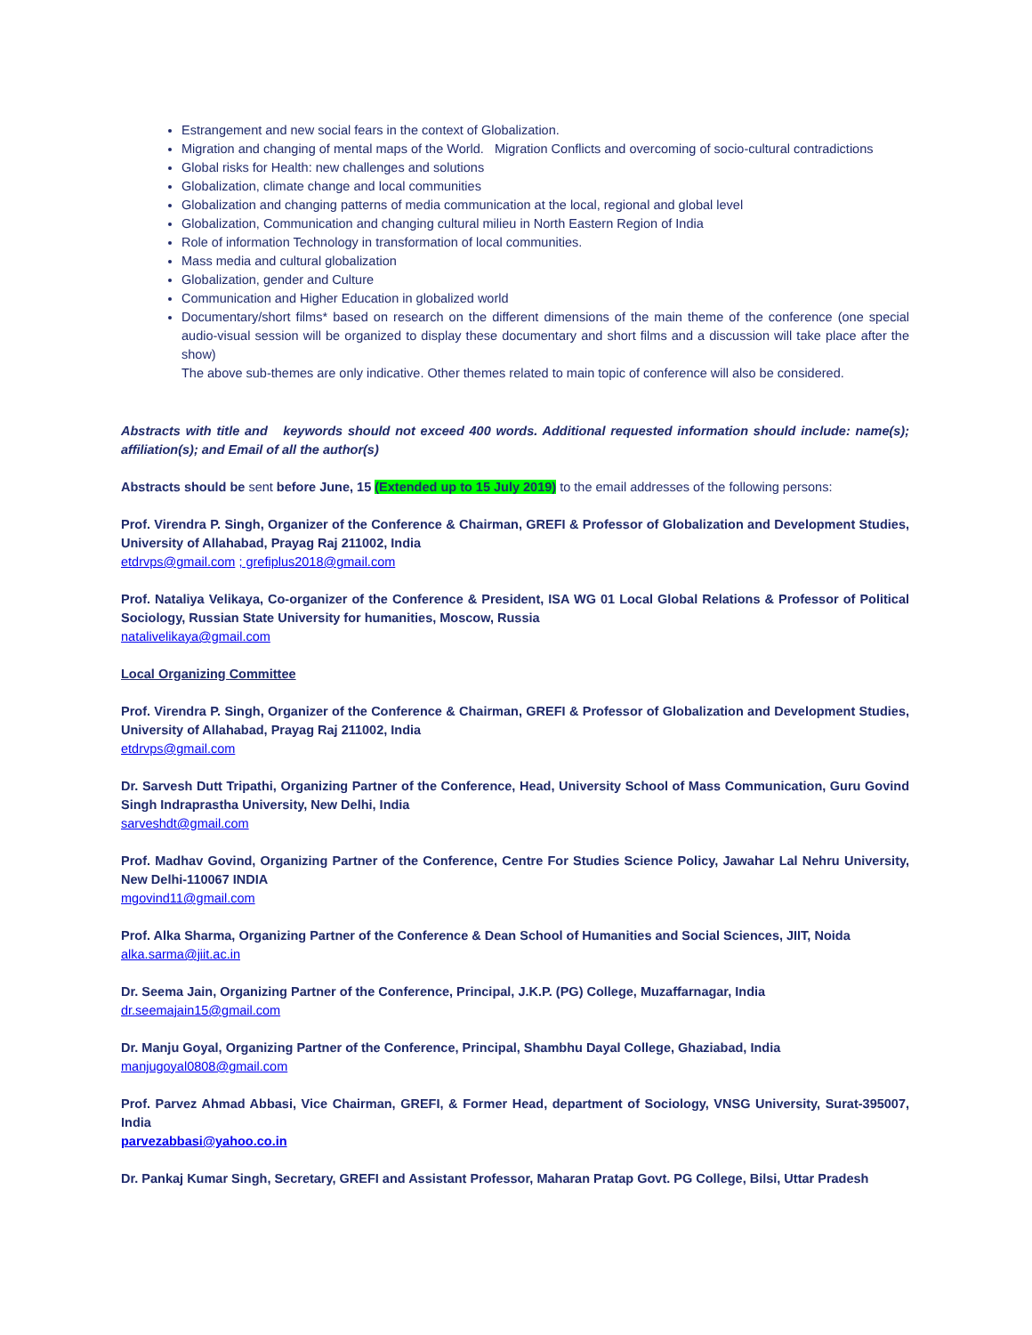Estrangement and new social fears in the context of Globalization.
Migration and changing of mental maps of the World. Migration Conflicts and overcoming of socio-cultural contradictions
Global risks for Health: new challenges and solutions
Globalization, climate change and local communities
Globalization and changing patterns of media communication at the local, regional and global level
Globalization, Communication and changing cultural milieu in North Eastern Region of India
Role of information Technology in transformation of local communities.
Mass media and cultural globalization
Globalization, gender and Culture
Communication and Higher Education in globalized world
Documentary/short films* based on research on the different dimensions of the main theme of the conference (one special audio-visual session will be organized to display these documentary and short films and a discussion will take place after the show)
The above sub-themes are only indicative. Other themes related to main topic of conference will also be considered.
Abstracts with title and keywords should not exceed 400 words. Additional requested information should include: name(s); affiliation(s); and Email of all the author(s)
Abstracts should be sent before June, 15 (Extended up to 15 July 2019) to the email addresses of the following persons:
Prof. Virendra P. Singh, Organizer of the Conference & Chairman, GREFI & Professor of Globalization and Development Studies, University of Allahabad, Prayag Raj 211002, India
etdrvps@gmail.com ; grefiplus2018@gmail.com
Prof. Nataliya Velikaya, Co-organizer of the Conference & President, ISA WG 01 Local Global Relations & Professor of Political Sociology, Russian State University for humanities, Moscow, Russia
natalivelikaya@gmail.com
Local Organizing Committee
Prof. Virendra P. Singh, Organizer of the Conference & Chairman, GREFI & Professor of Globalization and Development Studies, University of Allahabad, Prayag Raj 211002, India
etdrvps@gmail.com
Dr. Sarvesh Dutt Tripathi, Organizing Partner of the Conference, Head, University School of Mass Communication, Guru Govind Singh Indraprastha University, New Delhi, India
sarveshdt@gmail.com
Prof. Madhav Govind, Organizing Partner of the Conference, Centre For Studies Science Policy, Jawahar Lal Nehru University, New Delhi-110067 INDIA
mgovind11@gmail.com
Prof. Alka Sharma, Organizing Partner of the Conference & Dean School of Humanities and Social Sciences, JIIT, Noida
alka.sarma@jiit.ac.in
Dr. Seema Jain, Organizing Partner of the Conference, Principal, J.K.P. (PG) College, Muzaffarnagar, India
dr.seemajain15@gmail.com
Dr. Manju Goyal, Organizing Partner of the Conference, Principal, Shambhu Dayal College, Ghaziabad, India
manjugoyal0808@gmail.com
Prof. Parvez Ahmad Abbasi, Vice Chairman, GREFI, & Former Head, department of Sociology, VNSG University, Surat-395007, India
parvezabbasi@yahoo.co.in
Dr. Pankaj Kumar Singh, Secretary, GREFI and Assistant Professor, Maharan Pratap Govt. PG College, Bilsi, Uttar Pradesh